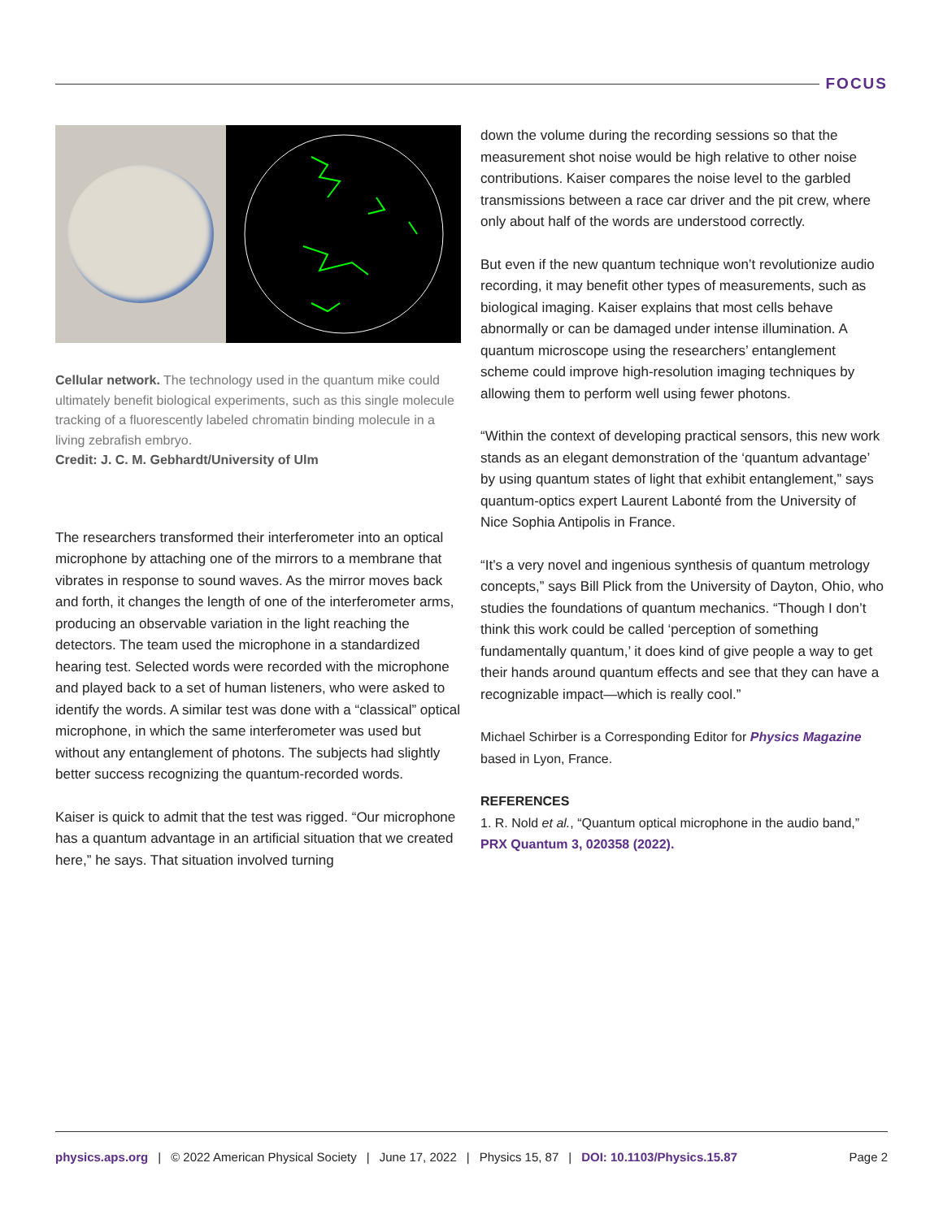FOCUS
Cellular network. The technology used in the quantum mike could ultimately benefit biological experiments, such as this single molecule tracking of a fluorescently labeled chromatin binding molecule in a living zebrafish embryo.
Credit: J. C. M. Gebhardt/University of Ulm
The researchers transformed their interferometer into an optical microphone by attaching one of the mirrors to a membrane that vibrates in response to sound waves. As the mirror moves back and forth, it changes the length of one of the interferometer arms, producing an observable variation in the light reaching the detectors. The team used the microphone in a standardized hearing test. Selected words were recorded with the microphone and played back to a set of human listeners, who were asked to identify the words. A similar test was done with a “classical” optical microphone, in which the same interferometer was used but without any entanglement of photons. The subjects had slightly better success recognizing the quantum-recorded words.
Kaiser is quick to admit that the test was rigged. “Our microphone has a quantum advantage in an artificial situation that we created here,” he says. That situation involved turning
down the volume during the recording sessions so that the measurement shot noise would be high relative to other noise contributions. Kaiser compares the noise level to the garbled transmissions between a race car driver and the pit crew, where only about half of the words are understood correctly.
But even if the new quantum technique won’t revolutionize audio recording, it may benefit other types of measurements, such as biological imaging. Kaiser explains that most cells behave abnormally or can be damaged under intense illumination. A quantum microscope using the researchers’ entanglement scheme could improve high-resolution imaging techniques by allowing them to perform well using fewer photons.
“Within the context of developing practical sensors, this new work stands as an elegant demonstration of the ‘quantum advantage’ by using quantum states of light that exhibit entanglement,” says quantum-optics expert Laurent Labonté from the University of Nice Sophia Antipolis in France.
“It’s a very novel and ingenious synthesis of quantum metrology concepts,” says Bill Plick from the University of Dayton, Ohio, who studies the foundations of quantum mechanics. “Though I don’t think this work could be called ‘perception of something fundamentally quantum,’ it does kind of give people a way to get their hands around quantum effects and see that they can have a recognizable impact—which is really cool.”
Michael Schirber is a Corresponding Editor for Physics Magazine based in Lyon, France.
REFERENCES
1. R. Nold et al., “Quantum optical microphone in the audio band,” PRX Quantum 3, 020358 (2022).
physics.aps.org | © 2022 American Physical Society | June 17, 2022 | Physics 15, 87 | DOI: 10.1103/Physics.15.87 Page 2